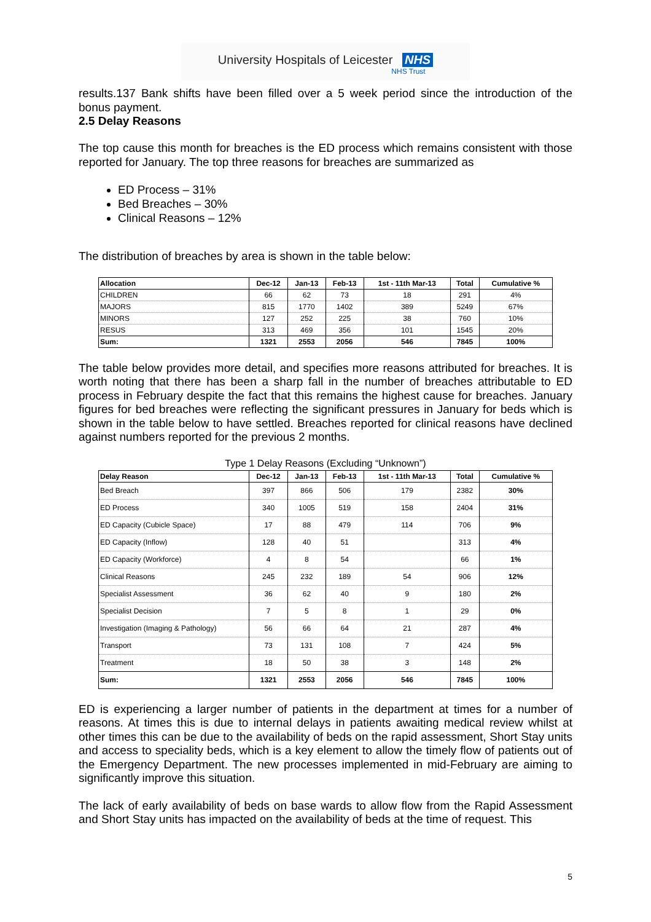University Hospitals of Leicester NHS
NHS Trust
results.137 Bank shifts have been filled over a 5 week period since the introduction of the bonus payment.
2.5 Delay Reasons
The top cause this month for breaches is the ED process which remains consistent with those reported for January. The top three reasons for breaches are summarized as
ED Process – 31%
Bed Breaches – 30%
Clinical Reasons – 12%
The distribution of breaches by area is shown in the table below:
| Allocation | Dec-12 | Jan-13 | Feb-13 | 1st - 11th Mar-13 | Total | Cumulative % |
| --- | --- | --- | --- | --- | --- | --- |
| CHILDREN | 66 | 62 | 73 | 18 | 291 | 4% |
| MAJORS | 815 | 1770 | 1402 | 389 | 5249 | 67% |
| MINORS | 127 | 252 | 225 | 38 | 760 | 10% |
| RESUS | 313 | 469 | 356 | 101 | 1545 | 20% |
| Sum: | 1321 | 2553 | 2056 | 546 | 7845 | 100% |
The table below provides more detail, and specifies more reasons attributed for breaches. It is worth noting that there has been a sharp fall in the number of breaches attributable to ED process in February despite the fact that this remains the highest cause for breaches. January figures for bed breaches were reflecting the significant pressures in January for beds which is shown in the table below to have settled. Breaches reported for clinical reasons have declined against numbers reported for the previous 2 months.
Type 1 Delay Reasons (Excluding “Unknown”)
| Delay Reason | Dec-12 | Jan-13 | Feb-13 | 1st - 11th Mar-13 | Total | Cumulative % |
| --- | --- | --- | --- | --- | --- | --- |
| Bed Breach | 397 | 866 | 506 | 179 | 2382 | 30% |
| ED Process | 340 | 1005 | 519 | 158 | 2404 | 31% |
| ED Capacity (Cubicle Space) | 17 | 88 | 479 | 114 | 706 | 9% |
| ED Capacity (Inflow) | 128 | 40 | 51 | | 313 | 4% |
| ED Capacity (Workforce) | 4 | 8 | 54 | | 66 | 1% |
| Clinical Reasons | 245 | 232 | 189 | 54 | 906 | 12% |
| Specialist Assessment | 36 | 62 | 40 | 9 | 180 | 2% |
| Specialist Decision | 7 | 5 | 8 | 1 | 29 | 0% |
| Investigation (Imaging & Pathology) | 56 | 66 | 64 | 21 | 287 | 4% |
| Transport | 73 | 131 | 108 | 7 | 424 | 5% |
| Treatment | 18 | 50 | 38 | 3 | 148 | 2% |
| Sum: | 1321 | 2553 | 2056 | 546 | 7845 | 100% |
ED is experiencing a larger number of patients in the department at times for a number of reasons. At times this is due to internal delays in patients awaiting medical review whilst at other times this can be due to the availability of beds on the rapid assessment, Short Stay units and access to speciality beds, which is a key element to allow the timely flow of patients out of the Emergency Department. The new processes implemented in mid-February are aiming to significantly improve this situation.
The lack of early availability of beds on base wards to allow flow from the Rapid Assessment and Short Stay units has impacted on the availability of beds at the time of request. This
5